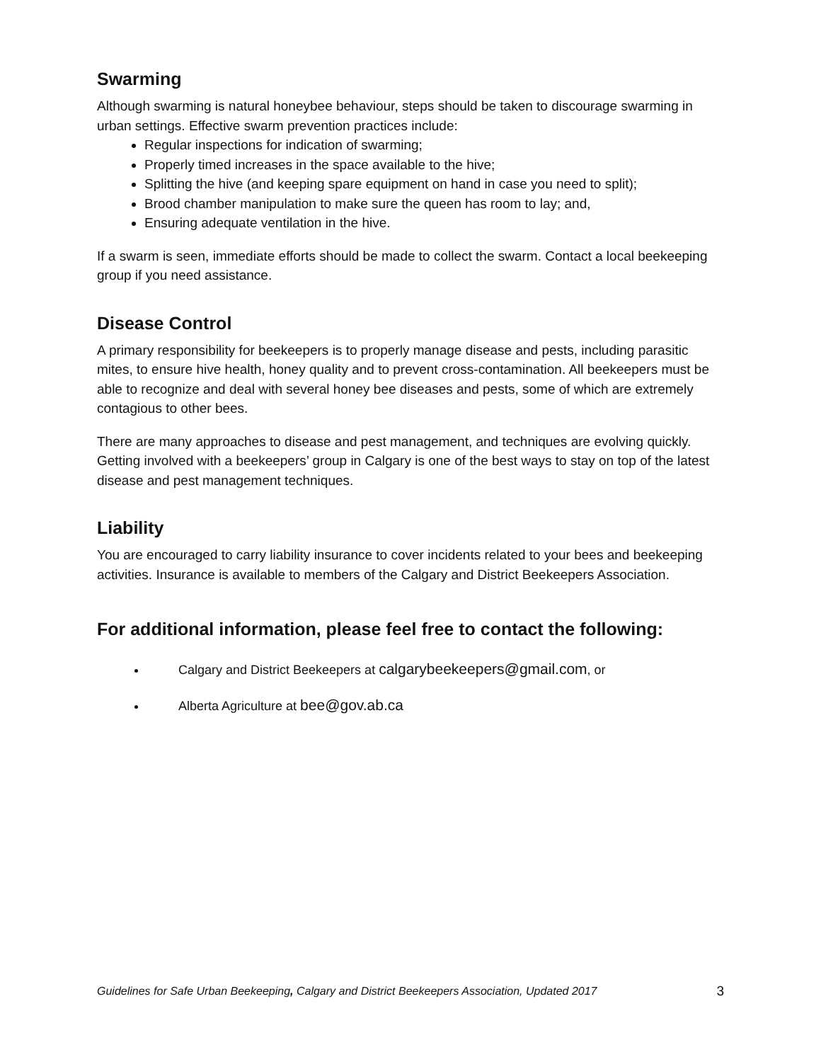Swarming
Although swarming is natural honeybee behaviour, steps should be taken to discourage swarming in urban settings. Effective swarm prevention practices include:
Regular inspections for indication of swarming;
Properly timed increases in the space available to the hive;
Splitting the hive (and keeping spare equipment on hand in case you need to split);
Brood chamber manipulation to make sure the queen has room to lay; and,
Ensuring adequate ventilation in the hive.
If a swarm is seen, immediate efforts should be made to collect the swarm. Contact a local beekeeping group if you need assistance.
Disease Control
A primary responsibility for beekeepers is to properly manage disease and pests, including parasitic mites, to ensure hive health, honey quality and to prevent cross-contamination. All beekeepers must be able to recognize and deal with several honey bee diseases and pests, some of which are extremely contagious to other bees.
There are many approaches to disease and pest management, and techniques are evolving quickly. Getting involved with a beekeepers’ group in Calgary is one of the best ways to stay on top of the latest disease and pest management techniques.
Liability
You are encouraged to carry liability insurance to cover incidents related to your bees and beekeeping activities. Insurance is available to members of the Calgary and District Beekeepers Association.
For additional information, please feel free to contact the following:
Calgary and District Beekeepers at calgarybeekeepers@gmail.com, or
Alberta Agriculture at bee@gov.ab.ca
Guidelines for Safe Urban Beekeeping, Calgary and District Beekeepers Association, Updated 2017 3